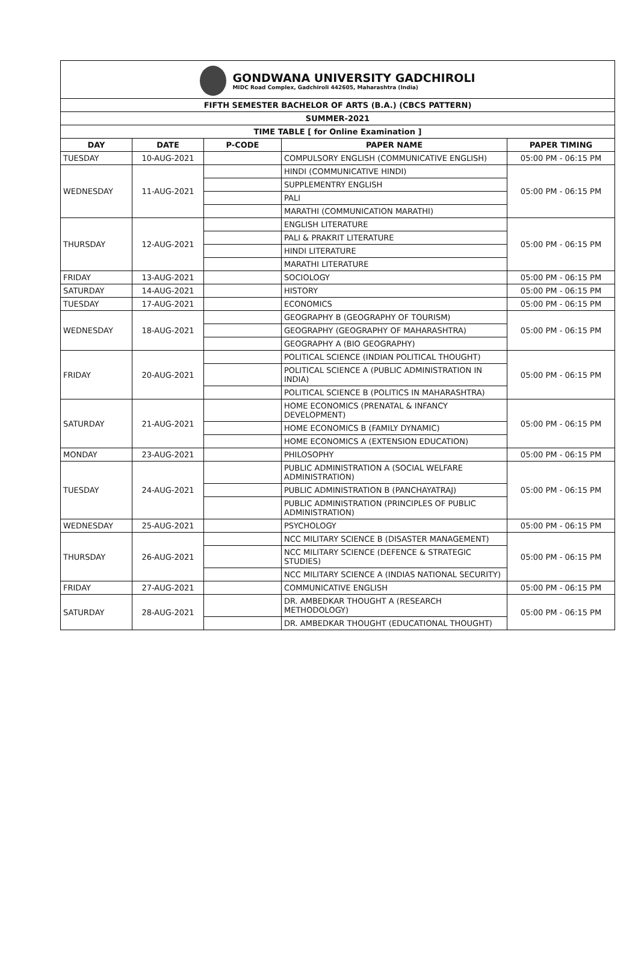GONDWANA UNIVERSITY GADCHIROLI
MIDC Road Complex, Gadchiroli 442605, Maharashtra (India)
| FIFTH SEMESTER BACHELOR OF ARTS (B.A.) (CBCS PATTERN) | | | | |
| --- | --- | --- | --- | --- |
| SUMMER-2021 | | | | |
| TIME TABLE [ for Online Examination ] | | | | |
| DAY | DATE | P-CODE | PAPER NAME | PAPER TIMING |
| TUESDAY | 10-AUG-2021 | | COMPULSORY ENGLISH (COMMUNICATIVE ENGLISH) | 05:00 PM - 06:15 PM |
| WEDNESDAY | 11-AUG-2021 | | HINDI (COMMUNICATIVE HINDI) | 05:00 PM - 06:15 PM |
| | | | SUPPLEMENTRY ENGLISH | |
| | | | PALI | |
| | | | MARATHI (COMMUNICATION MARATHI) | |
| THURSDAY | 12-AUG-2021 | | ENGLISH LITERATURE | 05:00 PM - 06:15 PM |
| | | | PALI & PRAKRIT LITERATURE | |
| | | | HINDI LITERATURE | |
| | | | MARATHI LITERATURE | |
| FRIDAY | 13-AUG-2021 | | SOCIOLOGY | 05:00 PM - 06:15 PM |
| SATURDAY | 14-AUG-2021 | | HISTORY | 05:00 PM - 06:15 PM |
| TUESDAY | 17-AUG-2021 | | ECONOMICS | 05:00 PM - 06:15 PM |
| WEDNESDAY | 18-AUG-2021 | | GEOGRAPHY B (GEOGRAPHY OF TOURISM) | 05:00 PM - 06:15 PM |
| | | | GEOGRAPHY (GEOGRAPHY OF MAHARASHTRA) | |
| | | | GEOGRAPHY A (BIO GEOGRAPHY) | |
| FRIDAY | 20-AUG-2021 | | POLITICAL SCIENCE (INDIAN POLITICAL THOUGHT) | 05:00 PM - 06:15 PM |
| | | | POLITICAL SCIENCE A (PUBLIC ADMINISTRATION IN INDIA) | |
| | | | POLITICAL SCIENCE B (POLITICS IN MAHARASHTRA) | |
| SATURDAY | 21-AUG-2021 | | HOME ECONOMICS (PRENATAL & INFANCY DEVELOPMENT) | 05:00 PM - 06:15 PM |
| | | | HOME ECONOMICS B (FAMILY DYNAMIC) | |
| | | | HOME ECONOMICS A (EXTENSION EDUCATION) | |
| MONDAY | 23-AUG-2021 | | PHILOSOPHY | 05:00 PM - 06:15 PM |
| TUESDAY | 24-AUG-2021 | | PUBLIC ADMINISTRATION A (SOCIAL WELFARE ADMINISTRATION) | 05:00 PM - 06:15 PM |
| | | | PUBLIC ADMINISTRATION B (PANCHAYATRAJ) | |
| | | | PUBLIC ADMINISTRATION (PRINCIPLES OF PUBLIC ADMINISTRATION) | |
| WEDNESDAY | 25-AUG-2021 | | PSYCHOLOGY | 05:00 PM - 06:15 PM |
| THURSDAY | 26-AUG-2021 | | NCC MILITARY SCIENCE B (DISASTER MANAGEMENT) | 05:00 PM - 06:15 PM |
| | | | NCC MILITARY SCIENCE (DEFENCE & STRATEGIC STUDIES) | |
| | | | NCC MILITARY SCIENCE A (INDIAS NATIONAL SECURITY) | |
| FRIDAY | 27-AUG-2021 | | COMMUNICATIVE ENGLISH | 05:00 PM - 06:15 PM |
| SATURDAY | 28-AUG-2021 | | DR. AMBEDKAR THOUGHT A (RESEARCH METHODOLOGY) | 05:00 PM - 06:15 PM |
| | | | DR. AMBEDKAR THOUGHT (EDUCATIONAL THOUGHT) | |